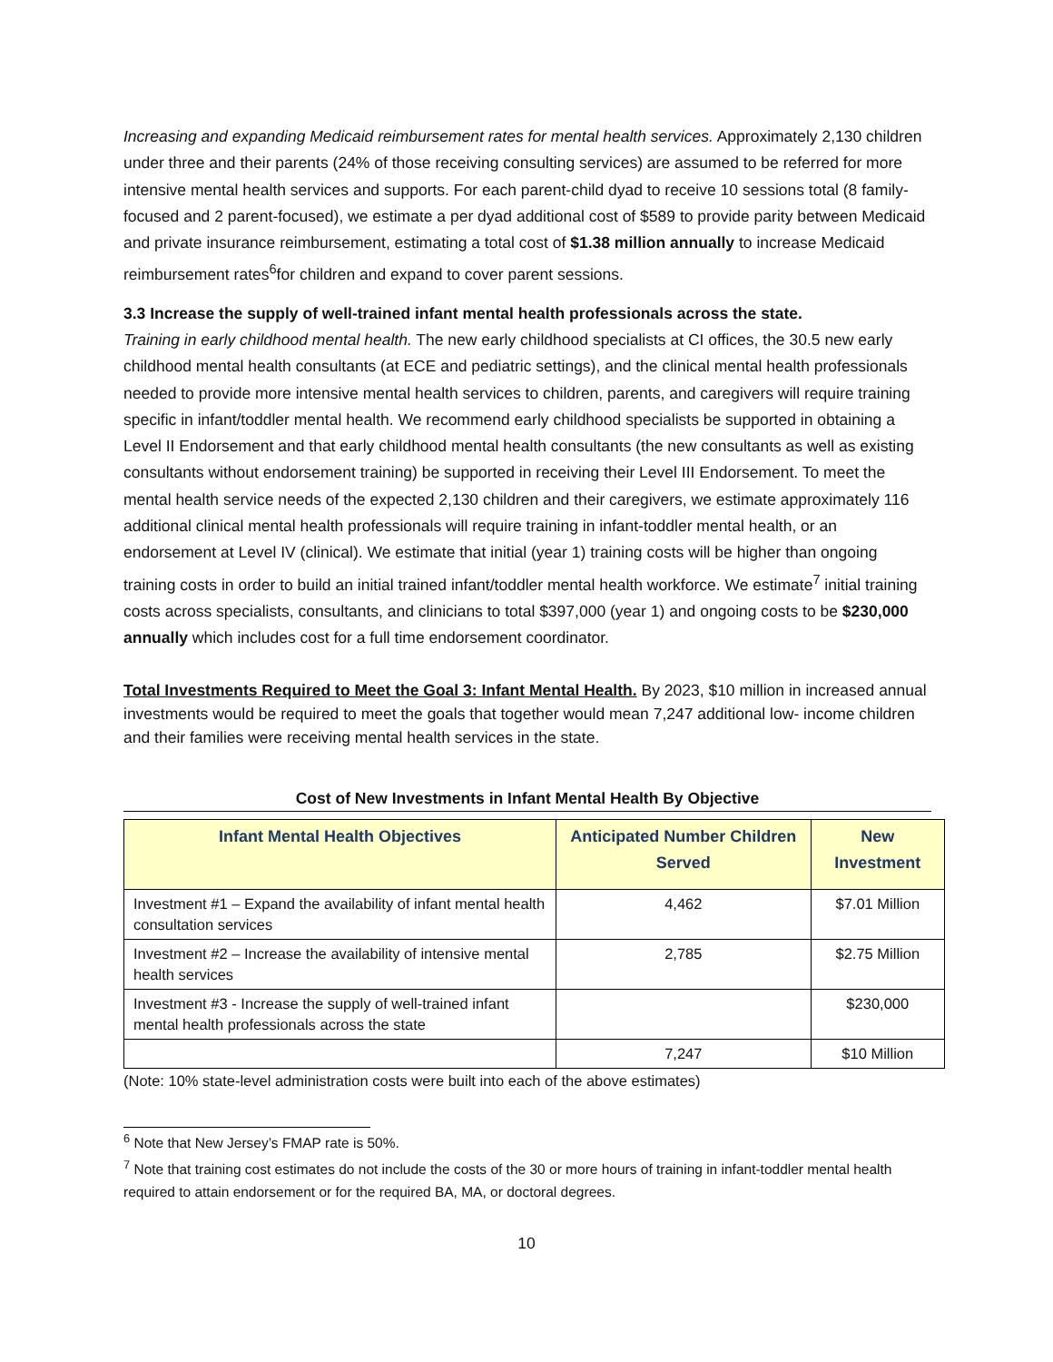Increasing and expanding Medicaid reimbursement rates for mental health services. Approximately 2,130 children under three and their parents (24% of those receiving consulting services) are assumed to be referred for more intensive mental health services and supports. For each parent-child dyad to receive 10 sessions total (8 family-focused and 2 parent-focused), we estimate a per dyad additional cost of $589 to provide parity between Medicaid and private insurance reimbursement, estimating a total cost of $1.38 million annually to increase Medicaid reimbursement rates<sup>6</sup>for children and expand to cover parent sessions.
3.3 Increase the supply of well-trained infant mental health professionals across the state.
Training in early childhood mental health. The new early childhood specialists at CI offices, the 30.5 new early childhood mental health consultants (at ECE and pediatric settings), and the clinical mental health professionals needed to provide more intensive mental health services to children, parents, and caregivers will require training specific in infant/toddler mental health. We recommend early childhood specialists be supported in obtaining a Level II Endorsement and that early childhood mental health consultants (the new consultants as well as existing consultants without endorsement training) be supported in receiving their Level III Endorsement. To meet the mental health service needs of the expected 2,130 children and their caregivers, we estimate approximately 116 additional clinical mental health professionals will require training in infant-toddler mental health, or an endorsement at Level IV (clinical). We estimate that initial (year 1) training costs will be higher than ongoing training costs in order to build an initial trained infant/toddler mental health workforce. We estimate<sup>7</sup> initial training costs across specialists, consultants, and clinicians to total $397,000 (year 1) and ongoing costs to be $230,000 annually which includes cost for a full time endorsement coordinator.
Total Investments Required to Meet the Goal 3: Infant Mental Health. By 2023, $10 million in increased annual investments would be required to meet the goals that together would mean 7,247 additional low- income children and their families were receiving mental health services in the state.
Cost of New Investments in Infant Mental Health By Objective
| Infant Mental Health Objectives | Anticipated Number Children Served | New Investment |
| --- | --- | --- |
| Investment #1 – Expand the availability of infant mental health consultation services | 4,462 | $7.01 Million |
| Investment #2 – Increase the availability of intensive mental health services | 2,785 | $2.75 Million |
| Investment #3 - Increase the supply of well-trained infant mental health professionals across the state | | $230,000 |
| | 7,247 | $10 Million |
(Note: 10% state-level administration costs were built into each of the above estimates)
<sup>6</sup> Note that New Jersey’s FMAP rate is 50%.
<sup>7</sup> Note that training cost estimates do not include the costs of the 30 or more hours of training in infant-toddler mental health required to attain endorsement or for the required BA, MA, or doctoral degrees.
10